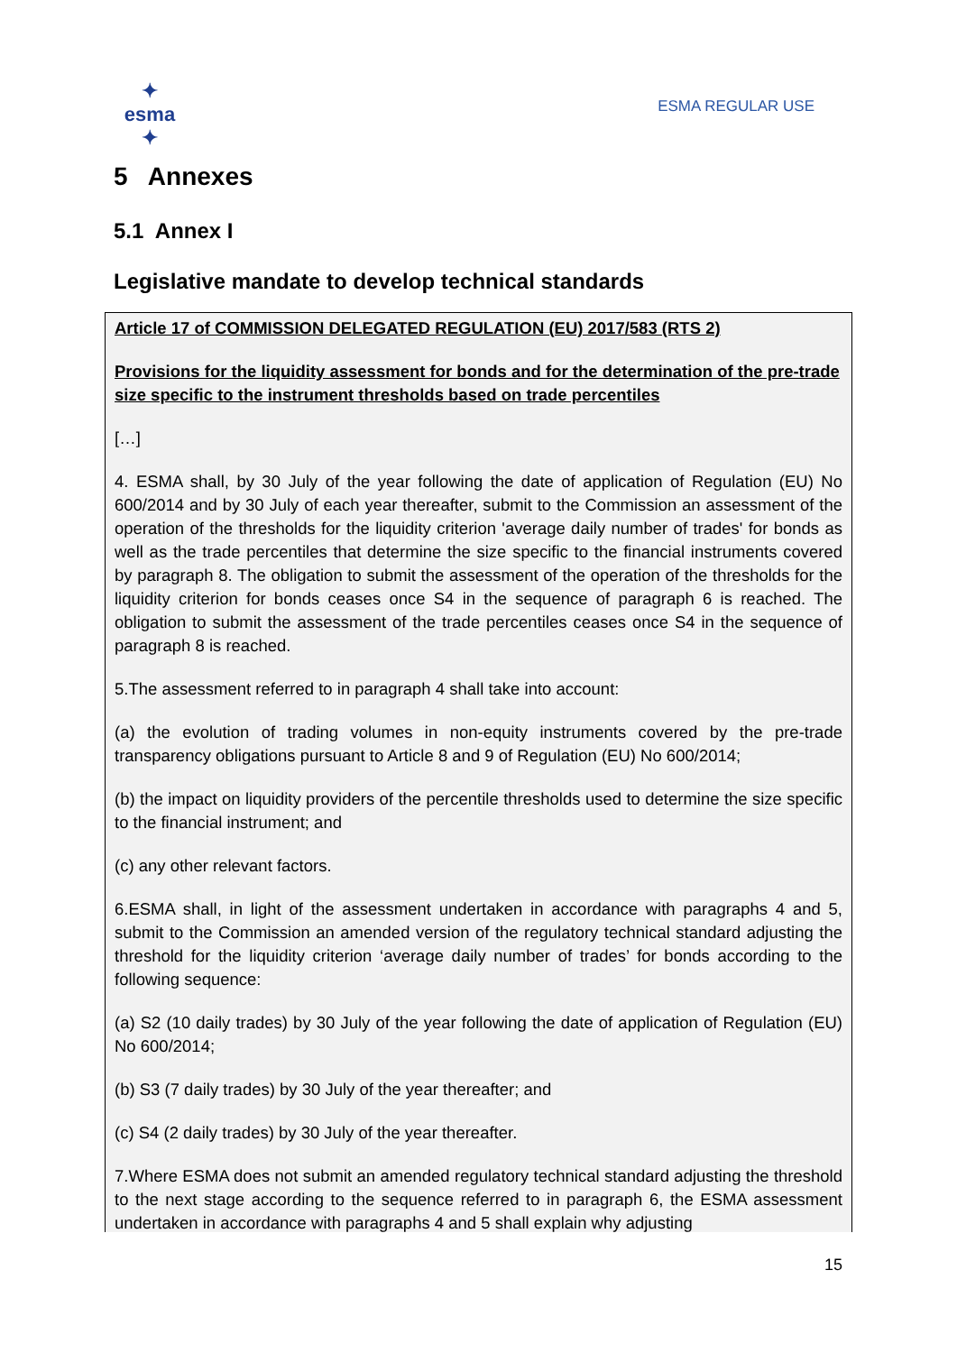✦ esma ✦
ESMA REGULAR USE
5 Annexes
5.1 Annex I
Legislative mandate to develop technical standards
Article 17 of COMMISSION DELEGATED REGULATION (EU) 2017/583 (RTS 2)
Provisions for the liquidity assessment for bonds and for the determination of the pre-trade size specific to the instrument thresholds based on trade percentiles
[…]
4. ESMA shall, by 30 July of the year following the date of application of Regulation (EU) No 600/2014 and by 30 July of each year thereafter, submit to the Commission an assessment of the operation of the thresholds for the liquidity criterion 'average daily number of trades' for bonds as well as the trade percentiles that determine the size specific to the financial instruments covered by paragraph 8. The obligation to submit the assessment of the operation of the thresholds for the liquidity criterion for bonds ceases once S4 in the sequence of paragraph 6 is reached. The obligation to submit the assessment of the trade percentiles ceases once S4 in the sequence of paragraph 8 is reached.
5.The assessment referred to in paragraph 4 shall take into account:
(a) the evolution of trading volumes in non-equity instruments covered by the pre-trade transparency obligations pursuant to Article 8 and 9 of Regulation (EU) No 600/2014;
(b) the impact on liquidity providers of the percentile thresholds used to determine the size specific to the financial instrument; and
(c) any other relevant factors.
6.ESMA shall, in light of the assessment undertaken in accordance with paragraphs 4 and 5, submit to the Commission an amended version of the regulatory technical standard adjusting the threshold for the liquidity criterion ‘average daily number of trades’ for bonds according to the following sequence:
(a) S2 (10 daily trades) by 30 July of the year following the date of application of Regulation (EU) No 600/2014;
(b) S3 (7 daily trades) by 30 July of the year thereafter; and
(c) S4 (2 daily trades) by 30 July of the year thereafter.
7.Where ESMA does not submit an amended regulatory technical standard adjusting the threshold to the next stage according to the sequence referred to in paragraph 6, the ESMA assessment undertaken in accordance with paragraphs 4 and 5 shall explain why adjusting
15